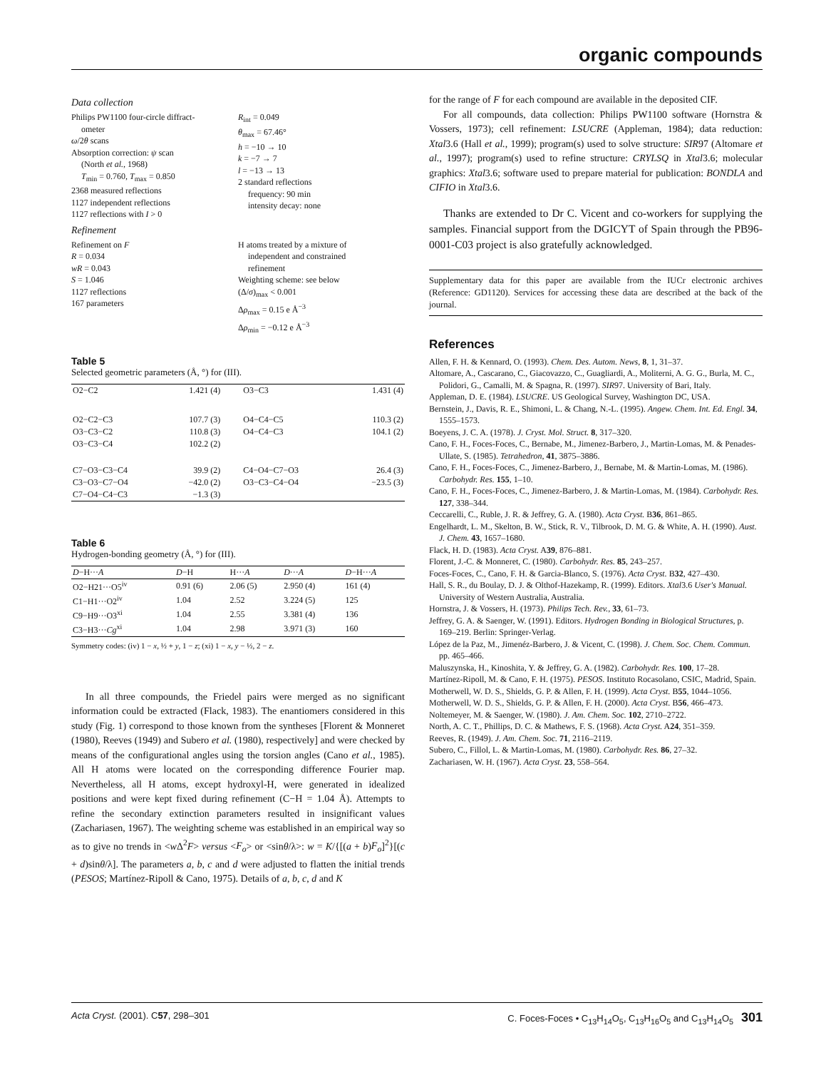organic compounds
Data collection
Philips PW1100 four-circle diffract-
ometer
ω/2θ scans
Absorption correction: ψ scan
(North et al., 1968)
T<sub>min</sub> = 0.760, T<sub>max</sub> = 0.850
2368 measured reflections
1127 independent reflections
1127 reflections with I > 0
R<sub>int</sub> = 0.049
θ<sub>max</sub> = 67.46°
h = −10 → 10
k = −7 → 7
l = −13 → 13
2 standard reflections
frequency: 90 min
intensity decay: none
Refinement
Refinement on F
R = 0.034
wR = 0.043
S = 1.046
1127 reflections
167 parameters
H atoms treated by a mixture of
independent and constrained
refinement
Weighting scheme: see below
(Δ/σ)<sub>max</sub> < 0.001
Δρ<sub>max</sub> = 0.15 e Å<sup>−3</sup>
Δρ<sub>min</sub> = −0.12 e Å<sup>−3</sup>
Table 5
Selected geometric parameters (Å, °) for (III).
| O2−C2 | 1.421 (4) | O3−C3 | 1.431 (4) |
| O2−C2−C3 | 107.7 (3) | O4−C4−C5 | 110.3 (2) |
| O3−C3−C2 | 110.8 (3) | O4−C4−C3 | 104.1 (2) |
| O3−C3−C4 | 102.2 (2) | | |
| C7−O3−C3−C4 | 39.9 (2) | C4−O4−C7−O3 | 26.4 (3) |
| C3−O3−C7−O4 | −42.0 (2) | O3−C3−C4−O4 | −23.5 (3) |
| C7−O4−C4−C3 | −1.3 (3) | | |
Table 6
Hydrogen-bonding geometry (Å, °) for (III).
| D −H··· A | D −H | H··· A | D ··· A | D −H··· A |
| --- | --- | --- | --- | --- |
| O2−H21···O5<sup>iv</sup> | 0.91 (6) | 2.06 (5) | 2.950 (4) | 161 (4) |
| C1−H1···O2<sup>iv</sup> | 1.04 | 2.52 | 3.224 (5) | 125 |
| C9−H9···O3<sup>xi</sup> | 1.04 | 2.55 | 3.381 (4) | 136 |
| C3−H3··· Cg<sup>xi</sup> | 1.04 | 2.98 | 3.971 (3) | 160 |
Symmetry codes: (iv) 1 − x, ½ + y, 1 − z; (xi) 1 − x, y − ½, 2 − z.
In all three compounds, the Friedel pairs were merged as no significant information could be extracted (Flack, 1983). The enantiomers considered in this study (Fig. 1) correspond to those known from the syntheses [Florent & Monneret (1980), Reeves (1949) and Subero et al. (1980), respectively] and were checked by means of the configurational angles using the torsion angles (Cano et al., 1985). All H atoms were located on the corresponding difference Fourier map. Nevertheless, all H atoms, except hydroxyl-H, were generated in idealized positions and were kept fixed during refinement (C−H = 1.04 Å). Attempts to refine the secondary extinction parameters resulted in insignificant values (Zachariasen, 1967). The weighting scheme was established in an empirical way so as to give no trends in <w Δ<sup>2</sup>F> versus <F<sub>o</sub>> or <sinθ/λ>: w = K/{[(a + b)F<sub>o</sub>]<sup>2</sup>}[(c + d)sinθ/λ]. The parameters a, b, c and d were adjusted to flatten the initial trends (PESOS; Martínez-Ripoll & Cano, 1975). Details of a, b, c, d and K
for the range of F for each compound are available in the deposited CIF.
For all compounds, data collection: Philips PW1100 software (Hornstra & Vossers, 1973); cell refinement: LSUCRE (Appleman, 1984); data reduction: Xtal3.6 (Hall et al., 1999); program(s) used to solve structure: SIR97 (Altomare et al., 1997); program(s) used to refine structure: CRYLSQ in Xtal3.6; molecular graphics: Xtal3.6; software used to prepare material for publication: BONDLA and CIFIO in Xtal3.6.
Thanks are extended to Dr C. Vicent and co-workers for supplying the samples. Financial support from the DGICYT of Spain through the PB96-0001-C03 project is also gratefully acknowledged.
Supplementary data for this paper are available from the IUCr electronic archives (Reference: GD1120). Services for accessing these data are described at the back of the journal.
References
Allen, F. H. & Kennard, O. (1993). Chem. Des. Autom. News, 8, 1, 31–37.
Altomare, A., Cascarano, C., Giacovazzo, C., Guagliardi, A., Moliterni, A. G. G., Burla, M. C., Polidori, G., Camalli, M. & Spagna, R. (1997). SIR97. University of Bari, Italy.
Appleman, D. E. (1984). LSUCRE. US Geological Survey, Washington DC, USA.
Bernstein, J., Davis, R. E., Shimoni, L. & Chang, N.-L. (1995). Angew. Chem. Int. Ed. Engl. 34, 1555–1573.
Boeyens, J. C. A. (1978). J. Cryst. Mol. Struct. 8, 317–320.
Cano, F. H., Foces-Foces, C., Bernabe, M., Jimenez-Barbero, J., Martin-Lomas, M. & Penades-Ullate, S. (1985). Tetrahedron, 41, 3875–3886.
Cano, F. H., Foces-Foces, C., Jimenez-Barbero, J., Bernabe, M. & Martin-Lomas, M. (1986). Carbohydr. Res. 155, 1–10.
Cano, F. H., Foces-Foces, C., Jimenez-Barbero, J. & Martin-Lomas, M. (1984). Carbohydr. Res. 127, 338–344.
Ceccarelli, C., Ruble, J. R. & Jeffrey, G. A. (1980). Acta Cryst. B36, 861–865.
Engelhardt, L. M., Skelton, B. W., Stick, R. V., Tilbrook, D. M. G. & White, A. H. (1990). Aust. J. Chem. 43, 1657–1680.
Flack, H. D. (1983). Acta Cryst. A39, 876–881.
Florent, J.-C. & Monneret, C. (1980). Carbohydr. Res. 85, 243–257.
Foces-Foces, C., Cano, F. H. & Garcia-Blanco, S. (1976). Acta Cryst. B32, 427–430.
Hall, S. R., du Boulay, D. J. & Olthof-Hazekamp, R. (1999). Editors. Xtal3.6 User's Manual. University of Western Australia, Australia.
Hornstra, J. & Vossers, H. (1973). Philips Tech. Rev., 33, 61–73.
Jeffrey, G. A. & Saenger, W. (1991). Editors. Hydrogen Bonding in Biological Structures, p. 169–219. Berlin: Springer-Verlag.
López de la Paz, M., Jimenéz-Barbero, J. & Vicent, C. (1998). J. Chem. Soc. Chem. Commun. pp. 465–466.
Maluszynska, H., Kinoshita, Y. & Jeffrey, G. A. (1982). Carbohydr. Res. 100, 17–28.
Martínez-Ripoll, M. & Cano, F. H. (1975). PESOS. Instituto Rocasolano, CSIC, Madrid, Spain.
Motherwell, W. D. S., Shields, G. P. & Allen, F. H. (1999). Acta Cryst. B55, 1044–1056.
Motherwell, W. D. S., Shields, G. P. & Allen, F. H. (2000). Acta Cryst. B56, 466–473.
Noltemeyer, M. & Saenger, W. (1980). J. Am. Chem. Soc. 102, 2710–2722.
North, A. C. T., Phillips, D. C. & Mathews, F. S. (1968). Acta Cryst. A24, 351–359.
Reeves, R. (1949). J. Am. Chem. Soc. 71, 2116–2119.
Subero, C., Fillol, L. & Martin-Lomas, M. (1980). Carbohydr. Res. 86, 27–32.
Zachariasen, W. H. (1967). Acta Cryst. 23, 558–564.
Acta Cryst. (2001). C57, 298–301 C. Foces-Foces • C<sub>13</sub>H<sub>14</sub>O<sub>5</sub>, C<sub>13</sub>H<sub>16</sub>O<sub>5</sub> and C<sub>13</sub>H<sub>14</sub>O<sub>5</sub> 301